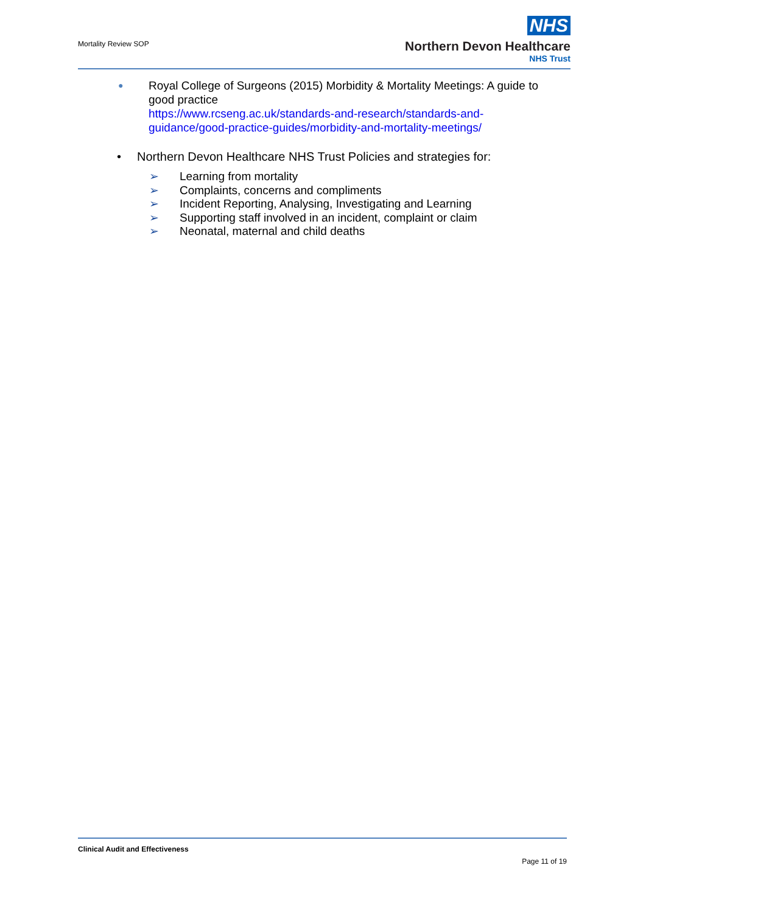Mortality Review SOP
NHS
Northern Devon Healthcare
NHS Trust
● Royal College of Surgeons (2015) Morbidity & Mortality Meetings: A guide to good practice
https://www.rcseng.ac.uk/standards-and-research/standards-and-guidance/good-practice-guides/morbidity-and-mortality-meetings/
• Northern Devon Healthcare NHS Trust Policies and strategies for:
➢ Learning from mortality
➢ Complaints, concerns and compliments
➢ Incident Reporting, Analysing, Investigating and Learning
➢ Supporting staff involved in an incident, complaint or claim
➢ Neonatal, maternal and child deaths
Clinical Audit and Effectiveness
Page 11 of 19